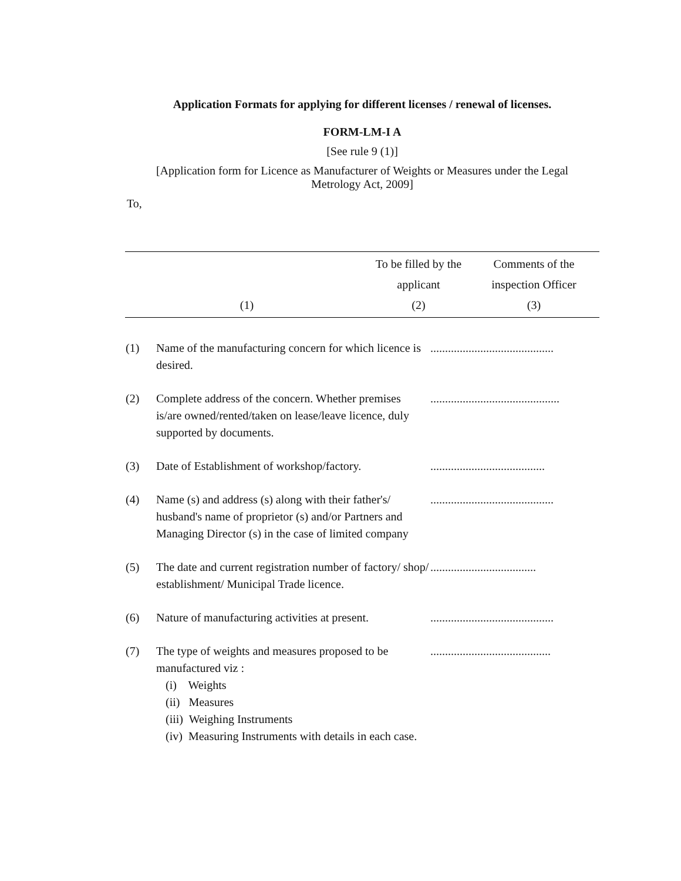Application Formats for applying for different licenses / renewal of licenses.
FORM-LM-I A
[See rule 9 (1)]
[Application form for Licence as Manufacturer of Weights or Measures under the Legal
Metrology Act, 2009]
To,
| (1) | To be filled by the applicant (2) | Comments of the inspection Officer (3) |
| (1) | Name of the manufacturing concern for which licence is desired. | .......................................... |
| (2) | Complete address of the concern. Whether premises is/are owned/rented/taken on lease/leave licence, duly supported by documents. | ............................................ |
| (3) | Date of Establishment of workshop/factory. | ....................................... |
| (4) | Name (s) and address (s) along with their father's/ husband's name of proprietor (s) and/or Partners and Managing Director (s) in the case of limited company | .......................................... |
| (5) | The date and current registration number of factory/ shop/ establishment/ Municipal Trade licence. | .................................... |
| (6) | Nature of manufacturing activities at present. | .......................................... |
| (7) | The type of weights and measures proposed to be manufactured viz : (i) Weights (ii) Measures (iii) Weighing Instruments (iv) Measuring Instruments with details in each case. | ......................................... |